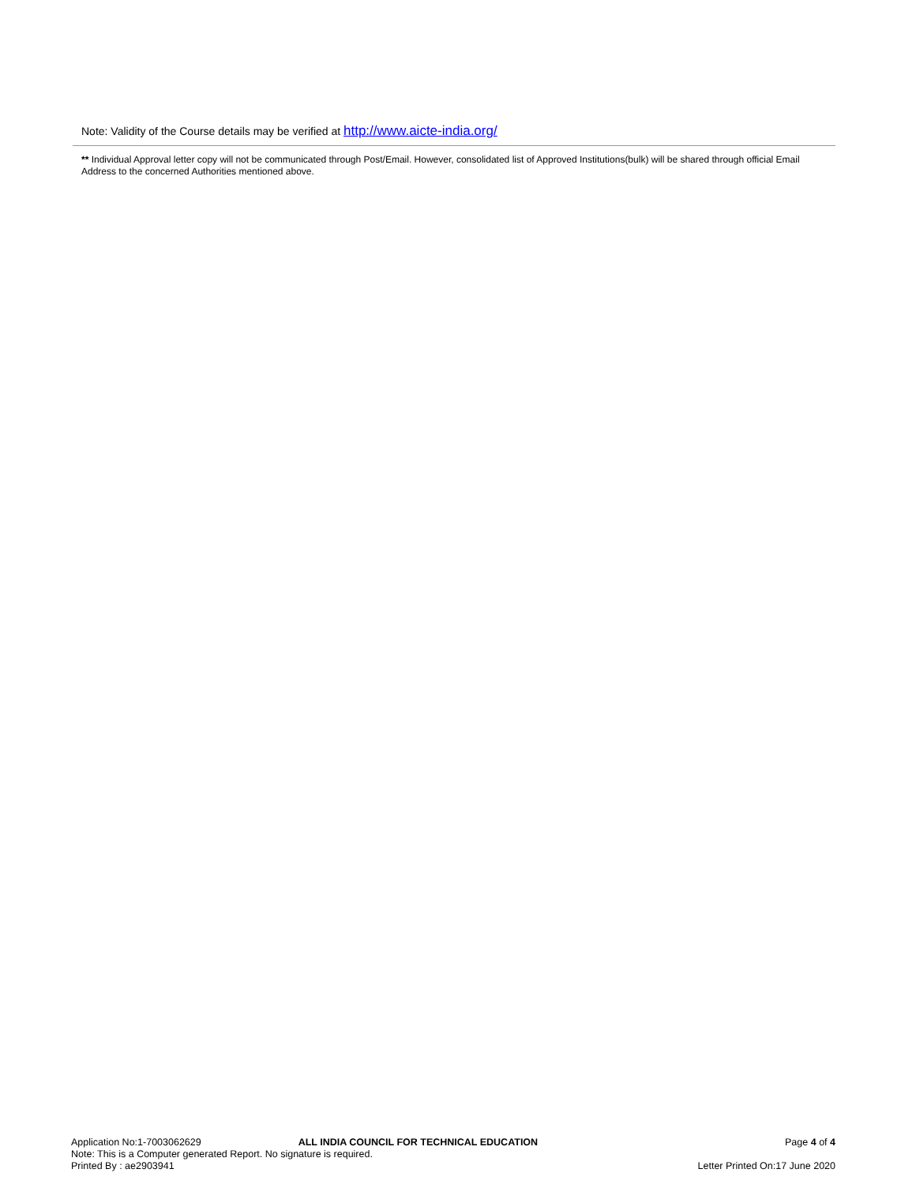Note: Validity of the Course details may be verified at http://www.aicte-india.org/
** Individual Approval letter copy will not be communicated through Post/Email. However, consolidated list of Approved Institutions(bulk) will be shared through official Email Address to the concerned Authorities mentioned above.
Application No:1-7003062629 ALL INDIA COUNCIL FOR TECHNICAL EDUCATION Page 4 of 4
Note: This is a Computer generated Report. No signature is required.
Printed By : ae2903941 Letter Printed On:17 June 2020